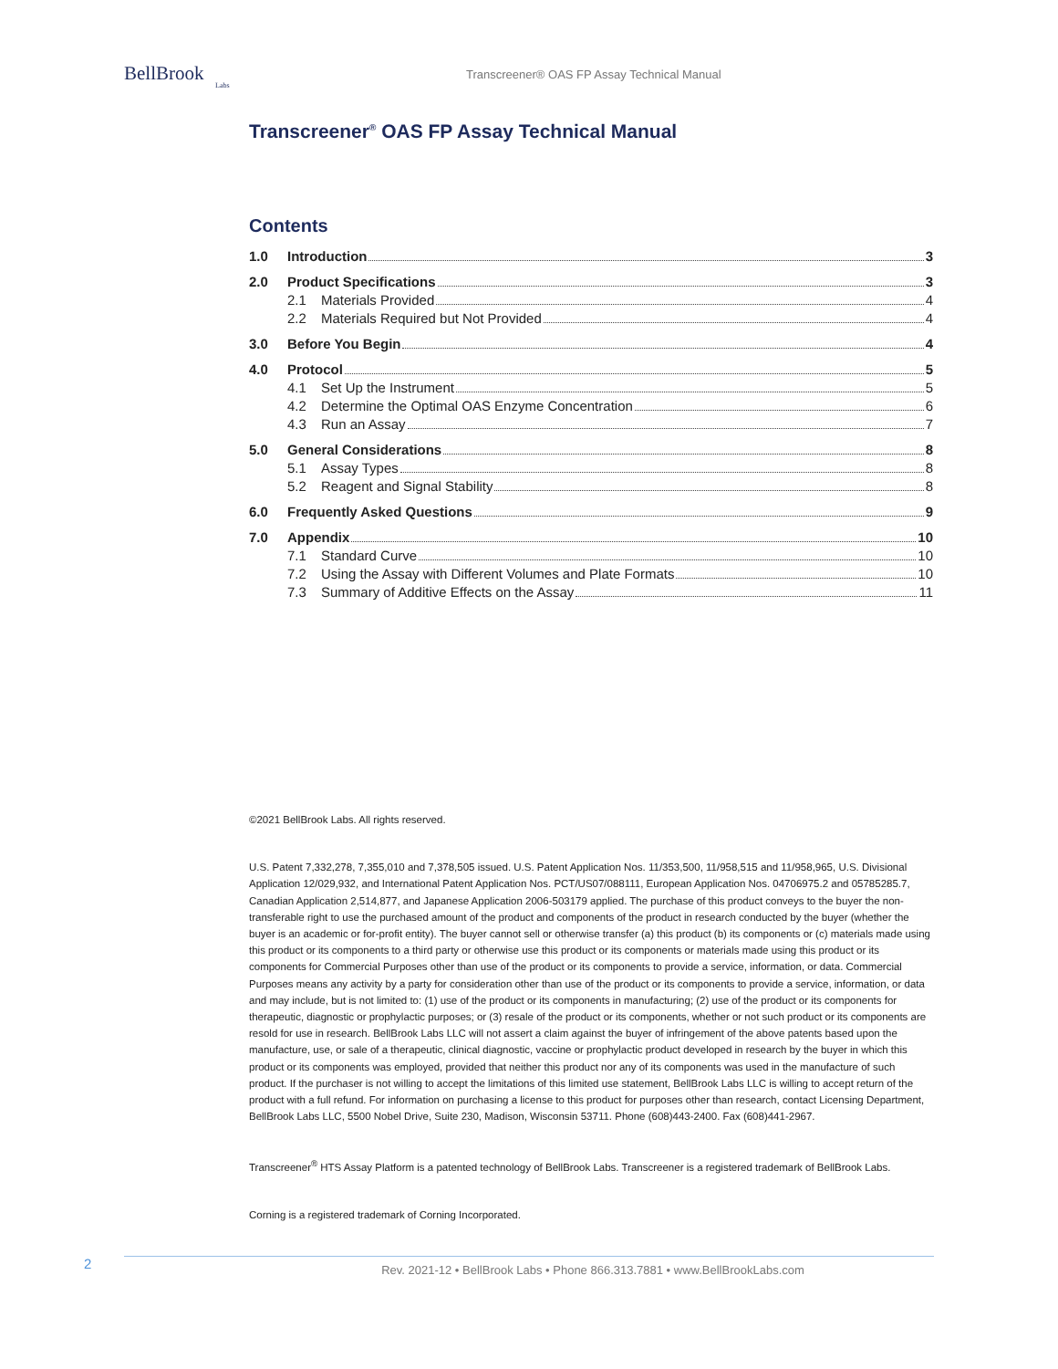BellBrook
Labs
Transcreener® OAS FP Assay Technical Manual
Transcreener<sup>®</sup> OAS FP Assay Technical Manual
Contents
1.0 Introduction 3
2.0 Product Specifications 3
2.1 Materials Provided 4
2.2 Materials Required but Not Provided 4
3.0 Before You Begin 4
4.0 Protocol 5
4.1 Set Up the Instrument 5
4.2 Determine the Optimal OAS Enzyme Concentration 6
4.3 Run an Assay 7
5.0 General Considerations 8
5.1 Assay Types 8
5.2 Reagent and Signal Stability 8
6.0 Frequently Asked Questions 9
7.0 Appendix 10
7.1 Standard Curve 10
7.2 Using the Assay with Different Volumes and Plate Formats 10
7.3 Summary of Additive Effects on the Assay 11
©2021 BellBrook Labs. All rights reserved.
U.S. Patent 7,332,278, 7,355,010 and 7,378,505 issued. U.S. Patent Application Nos. 11/353,500, 11/958,515 and 11/958,965, U.S. Divisional Application 12/029,932, and International Patent Application Nos. PCT/US07/088111, European Application Nos. 04706975.2 and 05785285.7, Canadian Application 2,514,877, and Japanese Application 2006-503179 applied. The purchase of this product conveys to the buyer the non-transferable right to use the purchased amount of the product and components of the product in research conducted by the buyer (whether the buyer is an academic or for-profit entity). The buyer cannot sell or otherwise transfer (a) this product (b) its components or (c) materials made using this product or its components to a third party or otherwise use this product or its components or materials made using this product or its components for Commercial Purposes other than use of the product or its components to provide a service, information, or data. Commercial Purposes means any activity by a party for consideration other than use of the product or its components to provide a service, information, or data and may include, but is not limited to: (1) use of the product or its components in manufacturing; (2) use of the product or its components for therapeutic, diagnostic or prophylactic purposes; or (3) resale of the product or its components, whether or not such product or its components are resold for use in research. BellBrook Labs LLC will not assert a claim against the buyer of infringement of the above patents based upon the manufacture, use, or sale of a therapeutic, clinical diagnostic, vaccine or prophylactic product developed in research by the buyer in which this product or its components was employed, provided that neither this product nor any of its components was used in the manufacture of such product. If the purchaser is not willing to accept the limitations of this limited use statement, BellBrook Labs LLC is willing to accept return of the product with a full refund. For information on purchasing a license to this product for purposes other than research, contact Licensing Department, BellBrook Labs LLC, 5500 Nobel Drive, Suite 230, Madison, Wisconsin 53711. Phone (608)443-2400. Fax (608)441-2967.
Transcreener<sup>®</sup> HTS Assay Platform is a patented technology of BellBrook Labs. Transcreener is a registered trademark of BellBrook Labs.
Corning is a registered trademark of Corning Incorporated.
2
Rev. 2021-12 • BellBrook Labs • Phone 866.313.7881 • www.BellBrookLabs.com